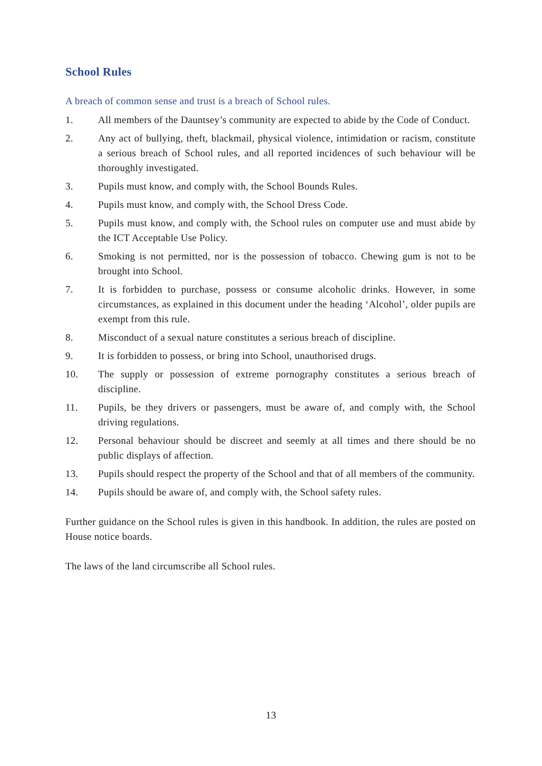School Rules
A breach of common sense and trust is a breach of School rules.
1. All members of the Dauntsey’s community are expected to abide by the Code of Conduct.
2. Any act of bullying, theft, blackmail, physical violence, intimidation or racism, constitute a serious breach of School rules, and all reported incidences of such behaviour will be thoroughly investigated.
3. Pupils must know, and comply with, the School Bounds Rules.
4. Pupils must know, and comply with, the School Dress Code.
5. Pupils must know, and comply with, the School rules on computer use and must abide by the ICT Acceptable Use Policy.
6. Smoking is not permitted, nor is the possession of tobacco. Chewing gum is not to be brought into School.
7. It is forbidden to purchase, possess or consume alcoholic drinks. However, in some circumstances, as explained in this document under the heading ‘Alcohol’, older pupils are exempt from this rule.
8. Misconduct of a sexual nature constitutes a serious breach of discipline.
9. It is forbidden to possess, or bring into School, unauthorised drugs.
10. The supply or possession of extreme pornography constitutes a serious breach of discipline.
11. Pupils, be they drivers or passengers, must be aware of, and comply with, the School driving regulations.
12. Personal behaviour should be discreet and seemly at all times and there should be no public displays of affection.
13. Pupils should respect the property of the School and that of all members of the community.
14. Pupils should be aware of, and comply with, the School safety rules.
Further guidance on the School rules is given in this handbook. In addition, the rules are posted on House notice boards.
The laws of the land circumscribe all School rules.
13